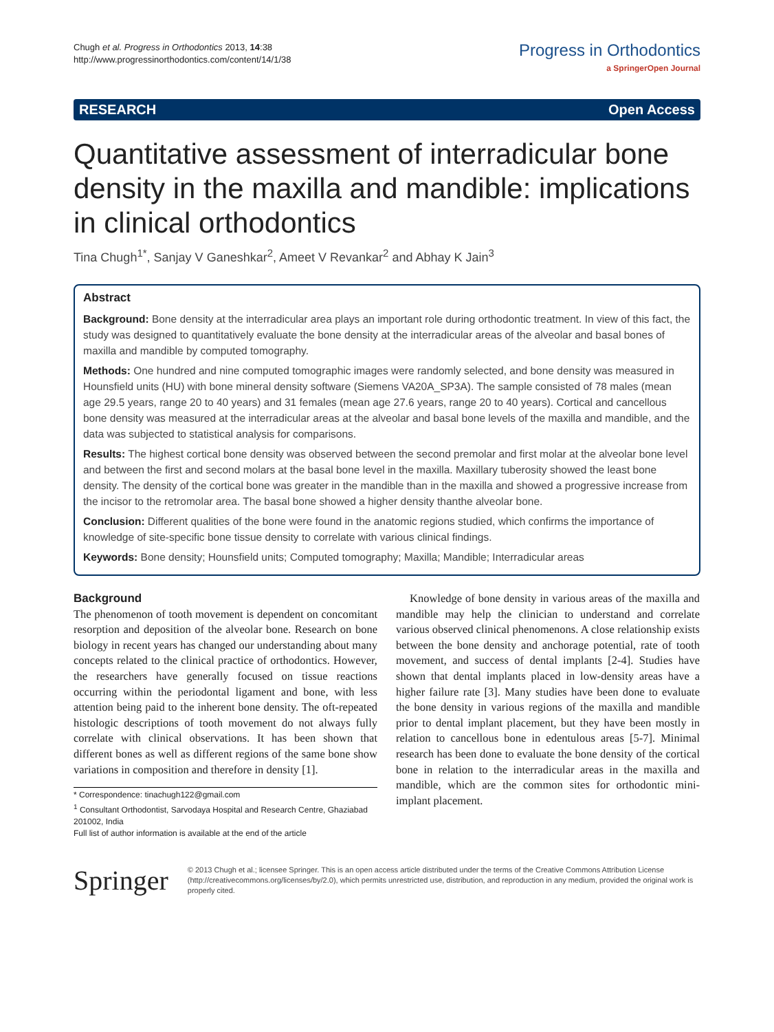Chugh et al. Progress in Orthodontics 2013, 14:38
http://www.progressinorthodontics.com/content/14/1/38
Progress in Orthodontics
a SpringerOpen Journal
RESEARCH Open Access
Quantitative assessment of interradicular bone density in the maxilla and mandible: implications in clinical orthodontics
Tina Chugh<sup>1*</sup>, Sanjay V Ganeshkar<sup>2</sup>, Ameet V Revankar<sup>2</sup> and Abhay K Jain<sup>3</sup>
Abstract
Background: Bone density at the interradicular area plays an important role during orthodontic treatment. In view of this fact, the study was designed to quantitatively evaluate the bone density at the interradicular areas of the alveolar and basal bones of maxilla and mandible by computed tomography.
Methods: One hundred and nine computed tomographic images were randomly selected, and bone density was measured in Hounsfield units (HU) with bone mineral density software (Siemens VA20A_SP3A). The sample consisted of 78 males (mean age 29.5 years, range 20 to 40 years) and 31 females (mean age 27.6 years, range 20 to 40 years). Cortical and cancellous bone density was measured at the interradicular areas at the alveolar and basal bone levels of the maxilla and mandible, and the data was subjected to statistical analysis for comparisons.
Results: The highest cortical bone density was observed between the second premolar and first molar at the alveolar bone level and between the first and second molars at the basal bone level in the maxilla. Maxillary tuberosity showed the least bone density. The density of the cortical bone was greater in the mandible than in the maxilla and showed a progressive increase from the incisor to the retromolar area. The basal bone showed a higher density thanthe alveolar bone.
Conclusion: Different qualities of the bone were found in the anatomic regions studied, which confirms the importance of knowledge of site-specific bone tissue density to correlate with various clinical findings.
Keywords: Bone density; Hounsfield units; Computed tomography; Maxilla; Mandible; Interradicular areas
Background
The phenomenon of tooth movement is dependent on concomitant resorption and deposition of the alveolar bone. Research on bone biology in recent years has changed our understanding about many concepts related to the clinical practice of orthodontics. However, the researchers have generally focused on tissue reactions occurring within the periodontal ligament and bone, with less attention being paid to the inherent bone density. The oft-repeated histologic descriptions of tooth movement do not always fully correlate with clinical observations. It has been shown that different bones as well as different regions of the same bone show variations in composition and therefore in density [1].
* Correspondence: tinachugh122@gmail.com
<sup>1</sup> Consultant Orthodontist, Sarvodaya Hospital and Research Centre, Ghaziabad 201002, India
Full list of author information is available at the end of the article
Knowledge of bone density in various areas of the maxilla and mandible may help the clinician to understand and correlate various observed clinical phenomenons. A close relationship exists between the bone density and anchorage potential, rate of tooth movement, and success of dental implants [2-4]. Studies have shown that dental implants placed in low-density areas have a higher failure rate [3]. Many studies have been done to evaluate the bone density in various regions of the maxilla and mandible prior to dental implant placement, but they have been mostly in relation to cancellous bone in edentulous areas [5-7]. Minimal research has been done to evaluate the bone density of the cortical bone in relation to the interradicular areas in the maxilla and mandible, which are the common sites for orthodontic mini-implant placement.
Springer
© 2013 Chugh et al.; licensee Springer. This is an open access article distributed under the terms of the Creative Commons Attribution License (http://creativecommons.org/licenses/by/2.0), which permits unrestricted use, distribution, and reproduction in any medium, provided the original work is properly cited.